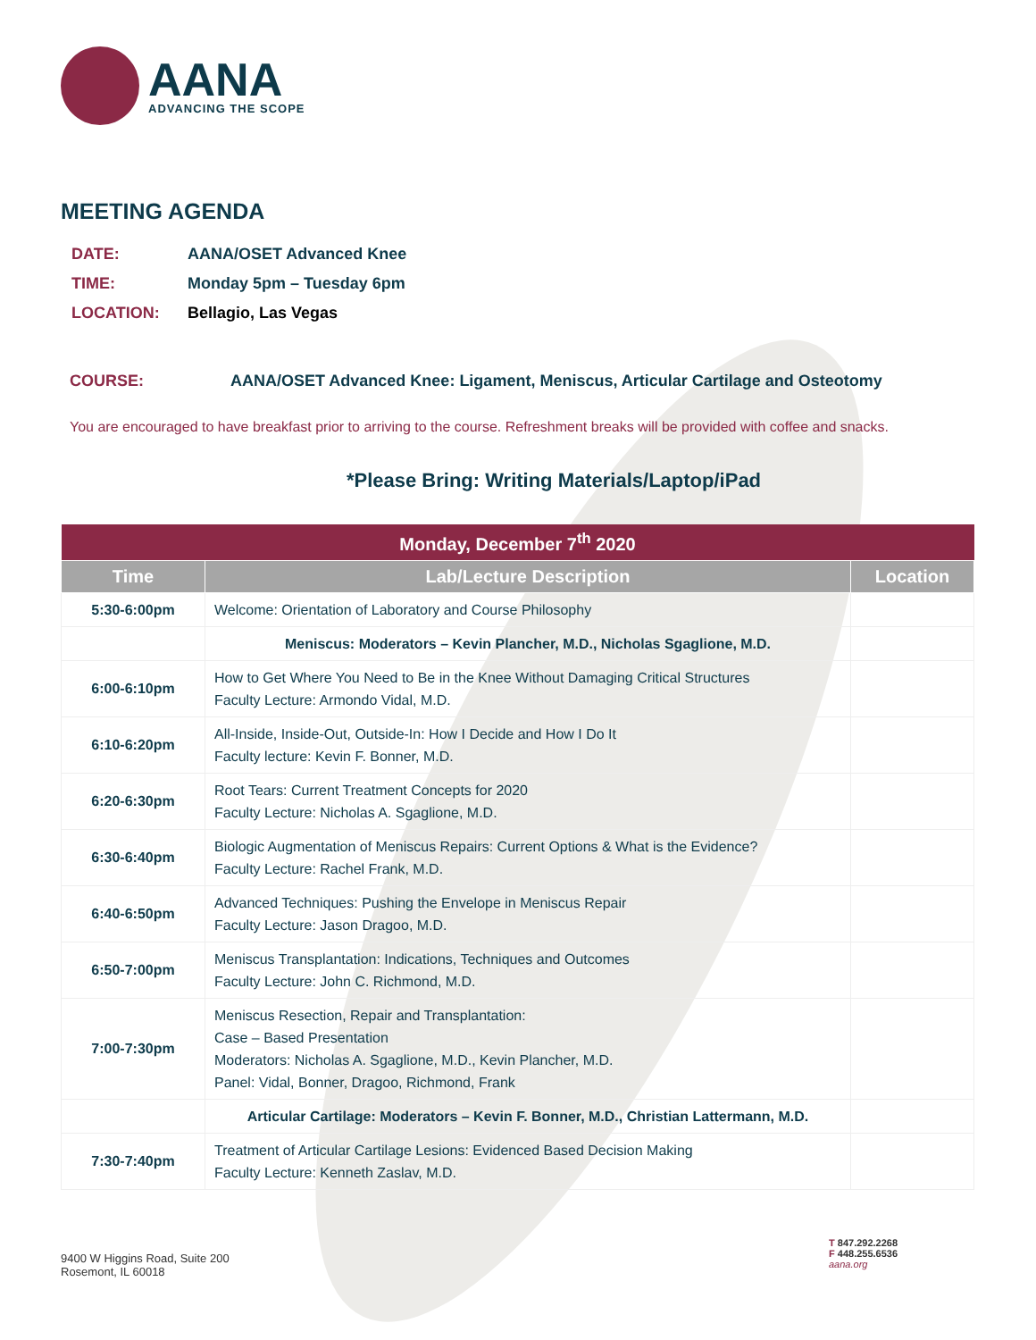AANA
ADVANCING THE SCOPE
MEETING AGENDA
| DATE: | AANA/OSET Advanced Knee |
| TIME: | Monday 5pm – Tuesday 6pm |
| LOCATION: | Bellagio, Las Vegas |
COURSE: AANA/OSET Advanced Knee: Ligament, Meniscus, Articular Cartilage and Osteotomy
You are encouraged to have breakfast prior to arriving to the course. Refreshment breaks will be provided with coffee and snacks.
*Please Bring: Writing Materials/Laptop/iPad
| Monday, December 7<sup>th</sup> 2020 | | |
| --- | --- | --- |
| Time | Lab/Lecture Description | Location |
| 5:30-6:00pm | Welcome: Orientation of Laboratory and Course Philosophy | |
| | Meniscus: Moderators – Kevin Plancher, M.D., Nicholas Sgaglione, M.D. | |
| 6:00-6:10pm | How to Get Where You Need to Be in the Knee Without Damaging Critical Structures Faculty Lecture: Armondo Vidal, M.D. | |
| 6:10-6:20pm | All-Inside, Inside-Out, Outside-In: How I Decide and How I Do It Faculty lecture: Kevin F. Bonner, M.D. | |
| 6:20-6:30pm | Root Tears: Current Treatment Concepts for 2020 Faculty Lecture: Nicholas A. Sgaglione, M.D. | |
| 6:30-6:40pm | Biologic Augmentation of Meniscus Repairs: Current Options & What is the Evidence? Faculty Lecture: Rachel Frank, M.D. | |
| 6:40-6:50pm | Advanced Techniques: Pushing the Envelope in Meniscus Repair Faculty Lecture: Jason Dragoo, M.D. | |
| 6:50-7:00pm | Meniscus Transplantation: Indications, Techniques and Outcomes Faculty Lecture: John C. Richmond, M.D. | |
| 7:00-7:30pm | Meniscus Resection, Repair and Transplantation: Case – Based Presentation Moderators: Nicholas A. Sgaglione, M.D., Kevin Plancher, M.D. Panel: Vidal, Bonner, Dragoo, Richmond, Frank | |
| | Articular Cartilage: Moderators – Kevin F. Bonner, M.D., Christian Lattermann, M.D. | |
| 7:30-7:40pm | Treatment of Articular Cartilage Lesions: Evidenced Based Decision Making Faculty Lecture: Kenneth Zaslav, M.D. | |
9400 W Higgins Road, Suite 200
Rosemont, IL 60018
T 847.292.2268
F 448.255.6536
aana.org